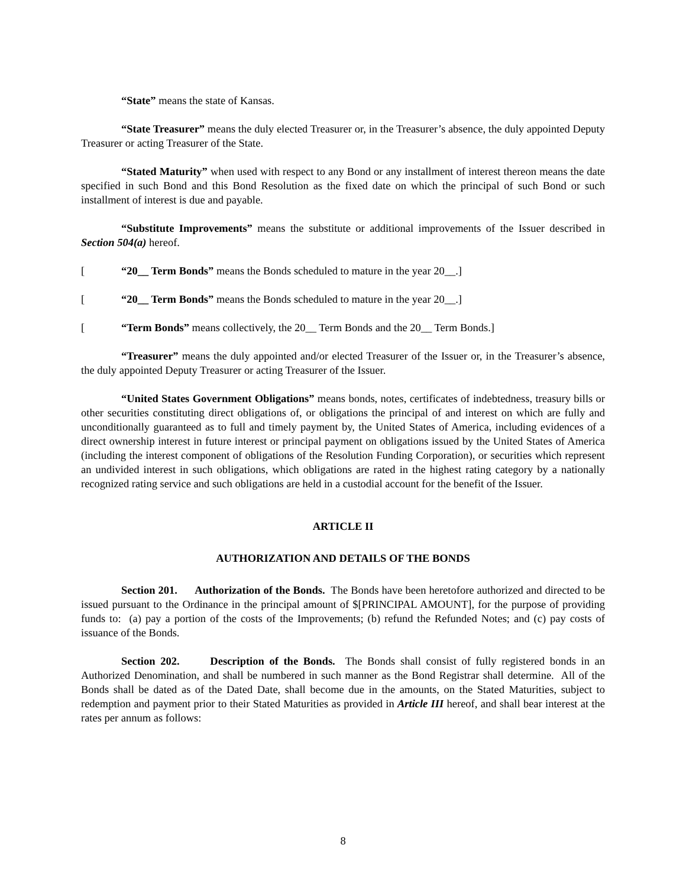“State” means the state of Kansas.
“State Treasurer” means the duly elected Treasurer or, in the Treasurer’s absence, the duly appointed Deputy Treasurer or acting Treasurer of the State.
“Stated Maturity” when used with respect to any Bond or any installment of interest thereon means the date specified in such Bond and this Bond Resolution as the fixed date on which the principal of such Bond or such installment of interest is due and payable.
“Substitute Improvements” means the substitute or additional improvements of the Issuer described in Section 504(a) hereof.
[“20__ Term Bonds” means the Bonds scheduled to mature in the year 20__.]
[“20__ Term Bonds” means the Bonds scheduled to mature in the year 20__.]
[“Term Bonds” means collectively, the 20__ Term Bonds and the 20__ Term Bonds.]
“Treasurer” means the duly appointed and/or elected Treasurer of the Issuer or, in the Treasurer’s absence, the duly appointed Deputy Treasurer or acting Treasurer of the Issuer.
“United States Government Obligations” means bonds, notes, certificates of indebtedness, treasury bills or other securities constituting direct obligations of, or obligations the principal of and interest on which are fully and unconditionally guaranteed as to full and timely payment by, the United States of America, including evidences of a direct ownership interest in future interest or principal payment on obligations issued by the United States of America (including the interest component of obligations of the Resolution Funding Corporation), or securities which represent an undivided interest in such obligations, which obligations are rated in the highest rating category by a nationally recognized rating service and such obligations are held in a custodial account for the benefit of the Issuer.
ARTICLE II
AUTHORIZATION AND DETAILS OF THE BONDS
Section 201. Authorization of the Bonds. The Bonds have been heretofore authorized and directed to be issued pursuant to the Ordinance in the principal amount of $[PRINCIPAL AMOUNT], for the purpose of providing funds to: (a) pay a portion of the costs of the Improvements; (b) refund the Refunded Notes; and (c) pay costs of issuance of the Bonds.
Section 202. Description of the Bonds. The Bonds shall consist of fully registered bonds in an Authorized Denomination, and shall be numbered in such manner as the Bond Registrar shall determine. All of the Bonds shall be dated as of the Dated Date, shall become due in the amounts, on the Stated Maturities, subject to redemption and payment prior to their Stated Maturities as provided in Article III hereof, and shall bear interest at the rates per annum as follows:
8